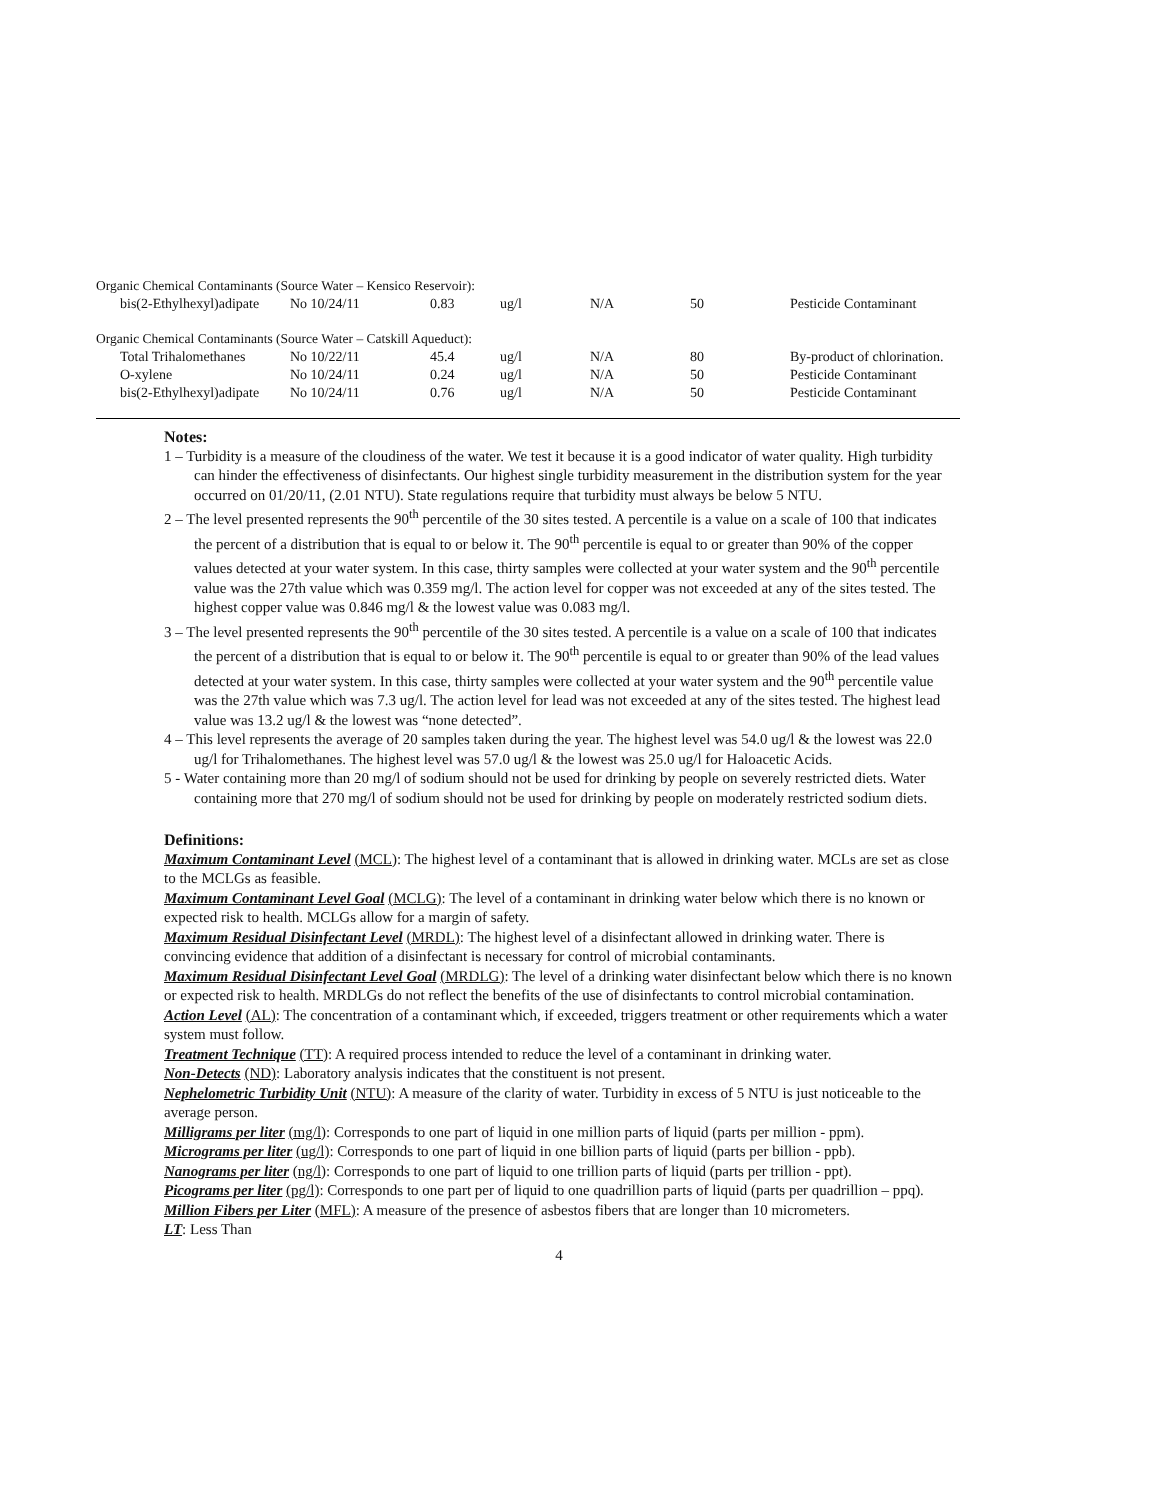| Organic Chemical Contaminants (Source Water – Kensico Reservoir): | | | | | | |
| bis(2-Ethylhexyl)adipate | No 10/24/11 | 0.83 | ug/l | N/A | 50 | Pesticide Contaminant |
| Organic Chemical Contaminants (Source Water – Catskill Aqueduct): | | | | | | |
| Total Trihalomethanes | No 10/22/11 | 45.4 | ug/l | N/A | 80 | By-product of chlorination. |
| O-xylene | No 10/24/11 | 0.24 | ug/l | N/A | 50 | Pesticide Contaminant |
| bis(2-Ethylhexyl)adipate | No 10/24/11 | 0.76 | ug/l | N/A | 50 | Pesticide Contaminant |
Notes:
1 – Turbidity is a measure of the cloudiness of the water. We test it because it is a good indicator of water quality. High turbidity can hinder the effectiveness of disinfectants. Our highest single turbidity measurement in the distribution system for the year occurred on 01/20/11, (2.01 NTU). State regulations require that turbidity must always be below 5 NTU.
2 – The level presented represents the 90<sup>th</sup> percentile of the 30 sites tested. A percentile is a value on a scale of 100 that indicates the percent of a distribution that is equal to or below it. The 90<sup>th</sup> percentile is equal to or greater than 90% of the copper values detected at your water system. In this case, thirty samples were collected at your water system and the 90<sup>th</sup> percentile value was the 27th value which was 0.359 mg/l. The action level for copper was not exceeded at any of the sites tested. The highest copper value was 0.846 mg/l & the lowest value was 0.083 mg/l.
3 – The level presented represents the 90<sup>th</sup> percentile of the 30 sites tested. A percentile is a value on a scale of 100 that indicates the percent of a distribution that is equal to or below it. The 90<sup>th</sup> percentile is equal to or greater than 90% of the lead values detected at your water system. In this case, thirty samples were collected at your water system and the 90<sup>th</sup> percentile value was the 27th value which was 7.3 ug/l. The action level for lead was not exceeded at any of the sites tested. The highest lead value was 13.2 ug/l & the lowest was “none detected”.
4 – This level represents the average of 20 samples taken during the year. The highest level was 54.0 ug/l & the lowest was 22.0 ug/l for Trihalomethanes. The highest level was 57.0 ug/l & the lowest was 25.0 ug/l for Haloacetic Acids.
5 - Water containing more than 20 mg/l of sodium should not be used for drinking by people on severely restricted diets. Water containing more that 270 mg/l of sodium should not be used for drinking by people on moderately restricted sodium diets.
Definitions:
Maximum Contaminant Level (MCL): The highest level of a contaminant that is allowed in drinking water. MCLs are set as close to the MCLGs as feasible.
Maximum Contaminant Level Goal (MCLG): The level of a contaminant in drinking water below which there is no known or expected risk to health. MCLGs allow for a margin of safety.
Maximum Residual Disinfectant Level (MRDL): The highest level of a disinfectant allowed in drinking water. There is convincing evidence that addition of a disinfectant is necessary for control of microbial contaminants.
Maximum Residual Disinfectant Level Goal (MRDLG): The level of a drinking water disinfectant below which there is no known or expected risk to health. MRDLGs do not reflect the benefits of the use of disinfectants to control microbial contamination.
Action Level (AL): The concentration of a contaminant which, if exceeded, triggers treatment or other requirements which a water system must follow.
Treatment Technique (TT): A required process intended to reduce the level of a contaminant in drinking water.
Non-Detects (ND): Laboratory analysis indicates that the constituent is not present.
Nephelometric Turbidity Unit (NTU): A measure of the clarity of water. Turbidity in excess of 5 NTU is just noticeable to the average person.
Milligrams per liter (mg/l): Corresponds to one part of liquid in one million parts of liquid (parts per million - ppm).
Micrograms per liter (ug/l): Corresponds to one part of liquid in one billion parts of liquid (parts per billion - ppb).
Nanograms per liter (ng/l): Corresponds to one part of liquid to one trillion parts of liquid (parts per trillion - ppt).
Picograms per liter (pg/l): Corresponds to one part per of liquid to one quadrillion parts of liquid (parts per quadrillion – ppq).
Million Fibers per Liter (MFL): A measure of the presence of asbestos fibers that are longer than 10 micrometers.
LT: Less Than
4